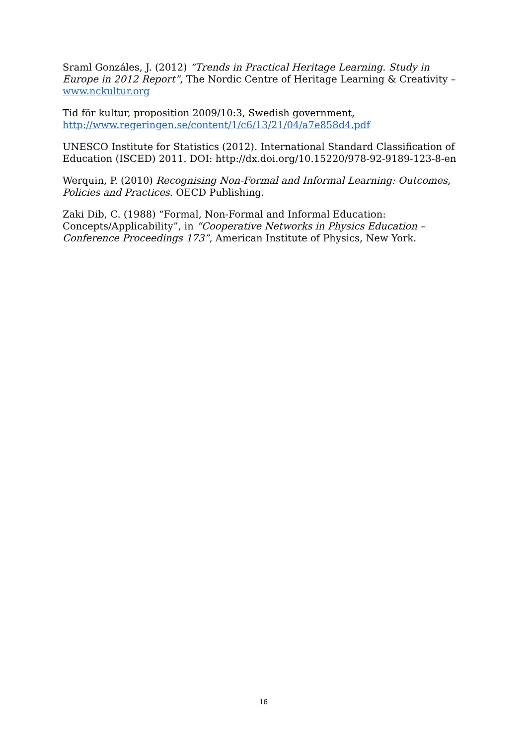Sraml Gonzáles, J. (2012) “Trends in Practical Heritage Learning. Study in Europe in 2012 Report”, The Nordic Centre of Heritage Learning & Creativity – www.nckultur.org
Tid för kultur, proposition 2009/10:3, Swedish government, http://www.regeringen.se/content/1/c6/13/21/04/a7e858d4.pdf
UNESCO Institute for Statistics (2012). International Standard Classification of Education (ISCED) 2011. DOI: http://dx.doi.org/10.15220/978-92-9189-123-8-en
Werquin, P. (2010) Recognising Non-Formal and Informal Learning: Outcomes, Policies and Practices. OECD Publishing.
Zaki Dib, C. (1988) “Formal, Non-Formal and Informal Education: Concepts/Applicability”, in “Cooperative Networks in Physics Education – Conference Proceedings 173”, American Institute of Physics, New York.
16